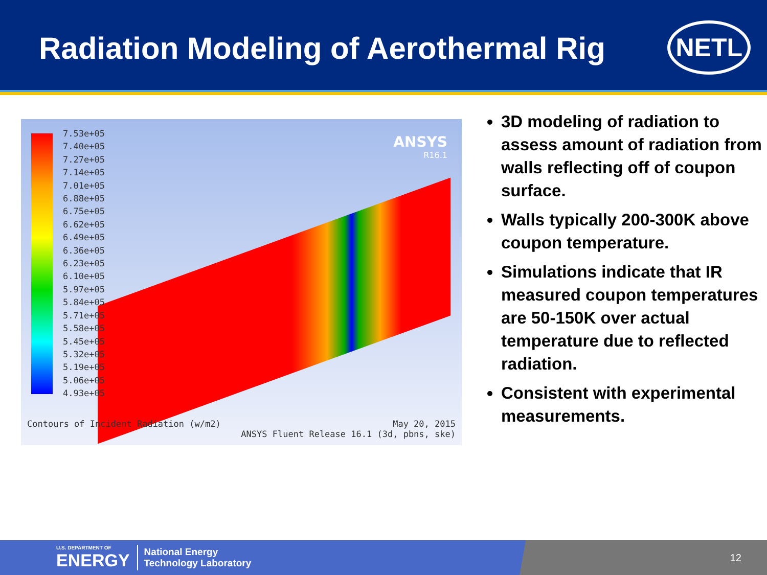Radiation Modeling of Aerothermal Rig
NETL
7.53e+05
7.40e+05
7.27e+05
7.14e+05
7.01e+05
6.88e+05
6.75e+05
6.62e+05
6.49e+05
6.36e+05
6.23e+05
6.10e+05
5.97e+05
5.84e+05
5.71e+05
5.58e+05
5.45e+05
5.32e+05
5.19e+05
5.06e+05
4.93e+05
ANSYS
R16.1
Contours of Incident Radiation (w/m2)
May 20, 2015
ANSYS Fluent Release 16.1 (3d, pbns, ske)
3D modeling of radiation to assess amount of radiation from walls reflecting off of coupon surface.
Walls typically 200-300K above coupon temperature.
Simulations indicate that IR measured coupon temperatures are 50-150K over actual temperature due to reflected radiation.
Consistent with experimental measurements.
U.S. DEPARTMENT OF
ENERGY
National Energy
Technology Laboratory
12